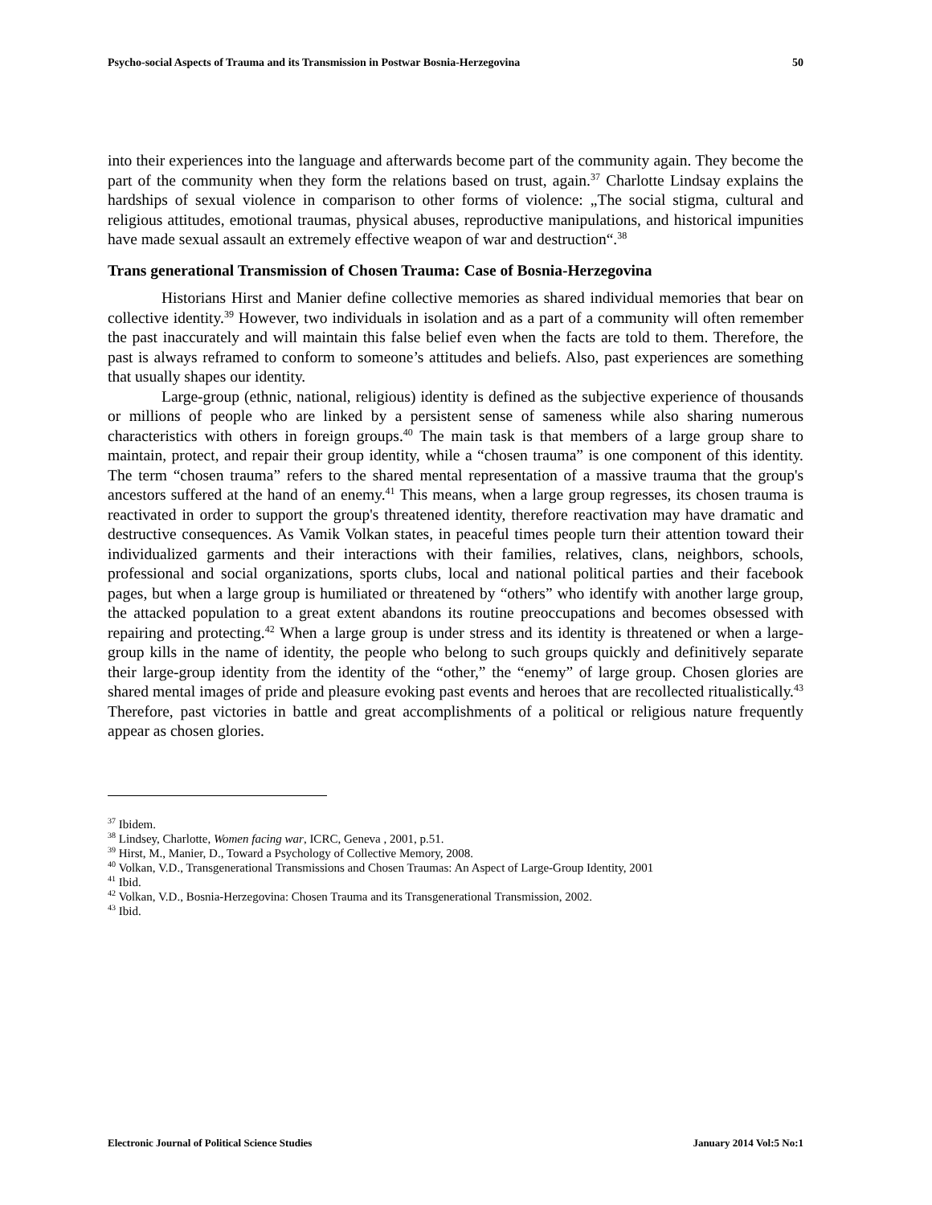Psycho-social Aspects of Trauma and its Transmission in Postwar Bosnia-Herzegovina 50
into their experiences into the language and afterwards become part of the community again. They become the part of the community when they form the relations based on trust, again.<sup>37</sup> Charlotte Lindsay explains the hardships of sexual violence in comparison to other forms of violence: „The social stigma, cultural and religious attitudes, emotional traumas, physical abuses, reproductive manipulations, and historical impunities have made sexual assault an extremely effective weapon of war and destruction“.<sup>38</sup>
Trans generational Transmission of Chosen Trauma: Case of Bosnia-Herzegovina
Historians Hirst and Manier define collective memories as shared individual memories that bear on collective identity.<sup>39</sup> However, two individuals in isolation and as a part of a community will often remember the past inaccurately and will maintain this false belief even when the facts are told to them. Therefore, the past is always reframed to conform to someone’s attitudes and beliefs. Also, past experiences are something that usually shapes our identity.
Large-group (ethnic, national, religious) identity is defined as the subjective experience of thousands or millions of people who are linked by a persistent sense of sameness while also sharing numerous characteristics with others in foreign groups.<sup>40</sup> The main task is that members of a large group share to maintain, protect, and repair their group identity, while a “chosen trauma” is one component of this identity. The term “chosen trauma” refers to the shared mental representation of a massive trauma that the group's ancestors suffered at the hand of an enemy.<sup>41</sup> This means, when a large group regresses, its chosen trauma is reactivated in order to support the group's threatened identity, therefore reactivation may have dramatic and destructive consequences. As Vamik Volkan states, in peaceful times people turn their attention toward their individualized garments and their interactions with their families, relatives, clans, neighbors, schools, professional and social organizations, sports clubs, local and national political parties and their facebook pages, but when a large group is humiliated or threatened by “others” who identify with another large group, the attacked population to a great extent abandons its routine preoccupations and becomes obsessed with repairing and protecting.<sup>42</sup> When a large group is under stress and its identity is threatened or when a large-group kills in the name of identity, the people who belong to such groups quickly and definitively separate their large-group identity from the identity of the “other,” the “enemy” of large group. Chosen glories are shared mental images of pride and pleasure evoking past events and heroes that are recollected ritualistically.<sup>43</sup> Therefore, past victories in battle and great accomplishments of a political or religious nature frequently appear as chosen glories.
<sup>37</sup> Ibidem.
<sup>38</sup> Lindsey, Charlotte, Women facing war, ICRC, Geneva , 2001, p.51.
<sup>39</sup> Hirst, M., Manier, D., Toward a Psychology of Collective Memory, 2008.
<sup>40</sup> Volkan, V.D., Transgenerational Transmissions and Chosen Traumas: An Aspect of Large-Group Identity, 2001
<sup>41</sup> Ibid.
<sup>42</sup> Volkan, V.D., Bosnia-Herzegovina: Chosen Trauma and its Transgenerational Transmission, 2002.
<sup>43</sup> Ibid.
Electronic Journal of Political Science Studies January 2014 Vol:5 No:1